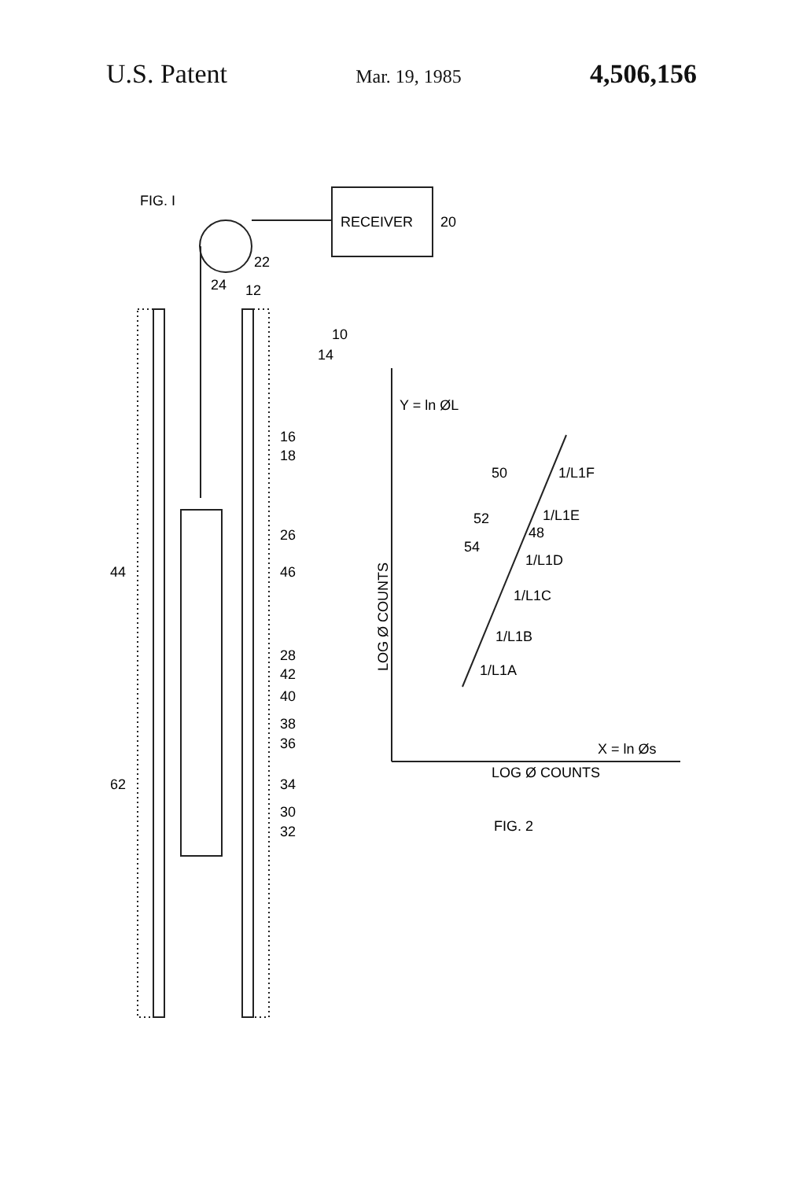U.S. Patent Mar. 19, 1985 4,506,156
FIG. I
RECEIVER
20
22
24
12
10
14
16
18
26
44
46
28
42
40
38
36
62
34
30
32
Y = ln ØL
50
1/L1F
1/L1E
52
48
54
1/L1D
1/L1C
1/L1B
1/L1A
LOG Ø COUNTS
X = ln Øs
LOG Ø COUNTS
FIG. 2